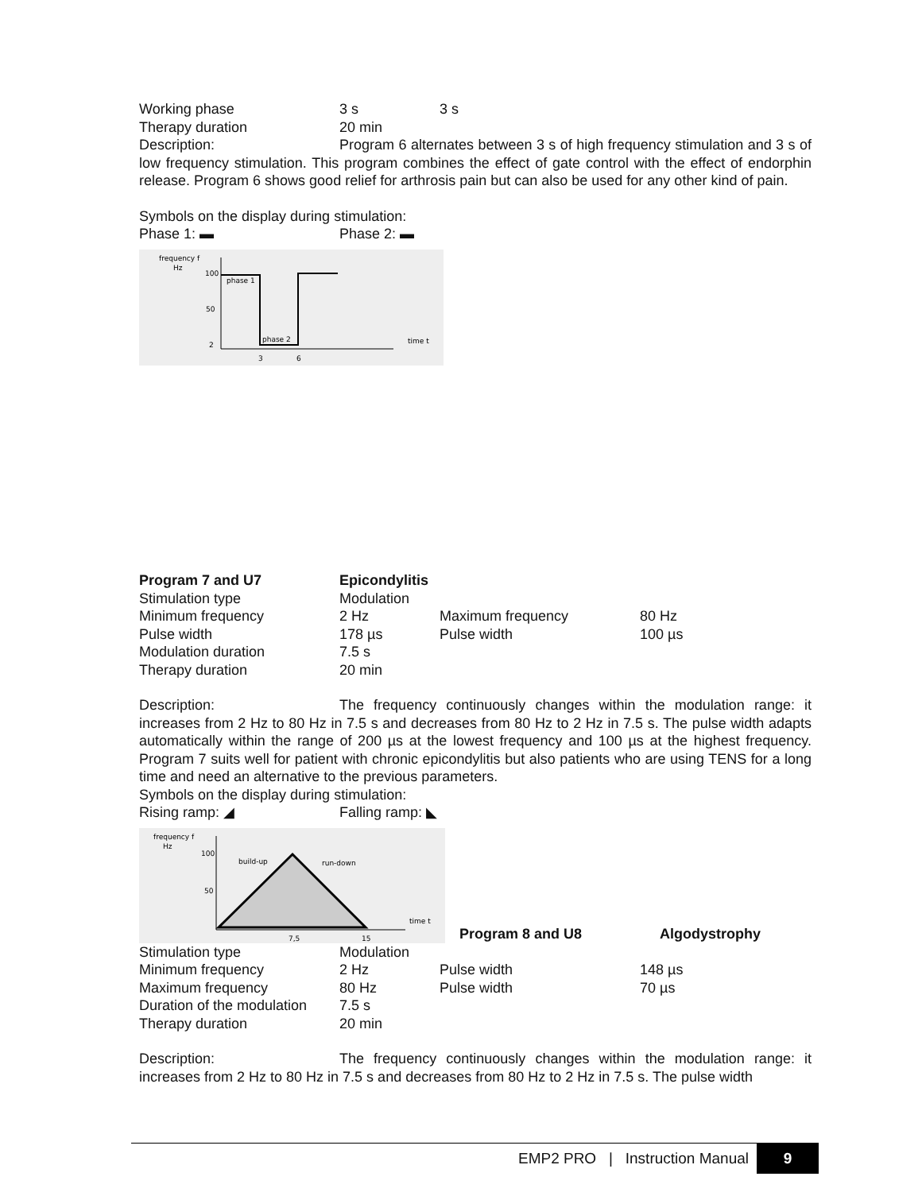Working phase 3 s 3 s
Therapy duration 20 min
Description: Program 6 alternates between 3 s of high frequency stimulation and 3 s of low frequency stimulation. This program combines the effect of gate control with the effect of endorphin release. Program 6 shows good relief for arthrosis pain but can also be used for any other kind of pain.
Symbols on the display during stimulation:
Phase 1: ▬ Phase 2: ▬
frequency f
Hz
100
50
2
phase 1
phase 2
time t
3
6
Program 7 and U7 Epicondylitis
Stimulation type Modulation
Minimum frequency 2 Hz Maximum frequency 80 Hz
Pulse width 178 µs Pulse width 100 µs
Modulation duration 7.5 s
Therapy duration 20 min
Description: The frequency continuously changes within the modulation range: it increases from 2 Hz to 80 Hz in 7.5 s and decreases from 80 Hz to 2 Hz in 7.5 s. The pulse width adapts automatically within the range of 200 µs at the lowest frequency and 100 µs at the highest frequency. Program 7 suits well for patient with chronic epicondylitis but also patients who are using TENS for a long time and need an alternative to the previous parameters.
Symbols on the display during stimulation:
Rising ramp: ◢ Falling ramp: ◣
frequency f
Hz
100
50
build-up
run-down
time t
7,5
15
Program 8 and U8
Algodystrophy
Stimulation type Modulation
Minimum frequency 2 Hz Pulse width 148 µs
Maximum frequency 80 Hz Pulse width 70 µs
Duration of the modulation 7.5 s
Therapy duration 20 min
Description: The frequency continuously changes within the modulation range: it increases from 2 Hz to 80 Hz in 7.5 s and decreases from 80 Hz to 2 Hz in 7.5 s. The pulse width
EMP2 PRO | Instruction Manual 9